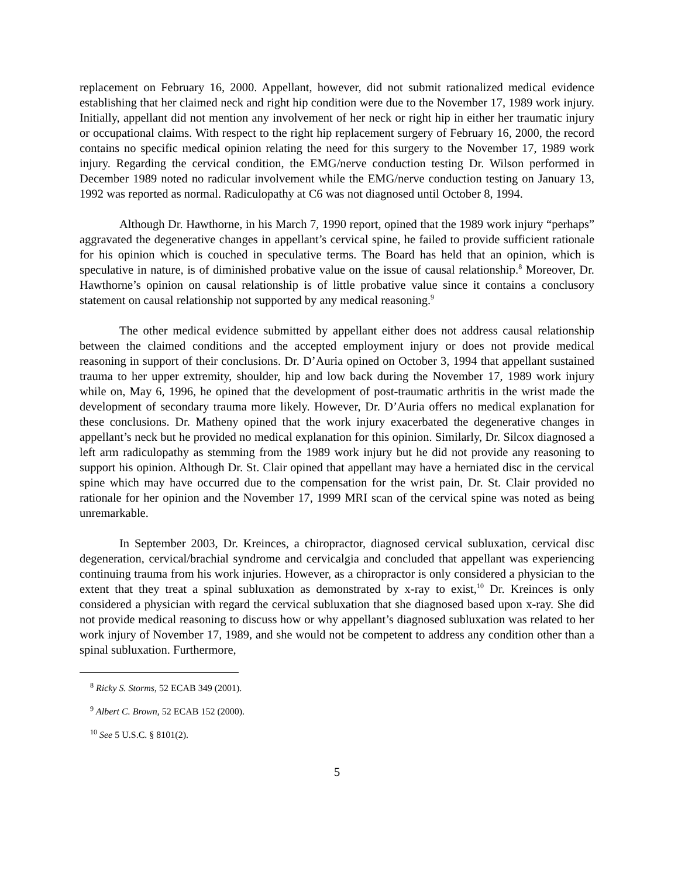replacement on February 16, 2000. Appellant, however, did not submit rationalized medical evidence establishing that her claimed neck and right hip condition were due to the November 17, 1989 work injury. Initially, appellant did not mention any involvement of her neck or right hip in either her traumatic injury or occupational claims. With respect to the right hip replacement surgery of February 16, 2000, the record contains no specific medical opinion relating the need for this surgery to the November 17, 1989 work injury. Regarding the cervical condition, the EMG/nerve conduction testing Dr. Wilson performed in December 1989 noted no radicular involvement while the EMG/nerve conduction testing on January 13, 1992 was reported as normal. Radiculopathy at C6 was not diagnosed until October 8, 1994.
Although Dr. Hawthorne, in his March 7, 1990 report, opined that the 1989 work injury “perhaps” aggravated the degenerative changes in appellant’s cervical spine, he failed to provide sufficient rationale for his opinion which is couched in speculative terms. The Board has held that an opinion, which is speculative in nature, is of diminished probative value on the issue of causal relationship.<sup>8</sup> Moreover, Dr. Hawthorne’s opinion on causal relationship is of little probative value since it contains a conclusory statement on causal relationship not supported by any medical reasoning.<sup>9</sup>
The other medical evidence submitted by appellant either does not address causal relationship between the claimed conditions and the accepted employment injury or does not provide medical reasoning in support of their conclusions. Dr. D’Auria opined on October 3, 1994 that appellant sustained trauma to her upper extremity, shoulder, hip and low back during the November 17, 1989 work injury while on, May 6, 1996, he opined that the development of post-traumatic arthritis in the wrist made the development of secondary trauma more likely. However, Dr. D’Auria offers no medical explanation for these conclusions. Dr. Matheny opined that the work injury exacerbated the degenerative changes in appellant’s neck but he provided no medical explanation for this opinion. Similarly, Dr. Silcox diagnosed a left arm radiculopathy as stemming from the 1989 work injury but he did not provide any reasoning to support his opinion. Although Dr. St. Clair opined that appellant may have a herniated disc in the cervical spine which may have occurred due to the compensation for the wrist pain, Dr. St. Clair provided no rationale for her opinion and the November 17, 1999 MRI scan of the cervical spine was noted as being unremarkable.
In September 2003, Dr. Kreinces, a chiropractor, diagnosed cervical subluxation, cervical disc degeneration, cervical/brachial syndrome and cervicalgia and concluded that appellant was experiencing continuing trauma from his work injuries. However, as a chiropractor is only considered a physician to the extent that they treat a spinal subluxation as demonstrated by x-ray to exist,<sup>10</sup> Dr. Kreinces is only considered a physician with regard the cervical subluxation that she diagnosed based upon x-ray. She did not provide medical reasoning to discuss how or why appellant’s diagnosed subluxation was related to her work injury of November 17, 1989, and she would not be competent to address any condition other than a spinal subluxation. Furthermore,
<sup>8</sup> Ricky S. Storms, 52 ECAB 349 (2001).
<sup>9</sup> Albert C. Brown, 52 ECAB 152 (2000).
<sup>10</sup> See 5 U.S.C. § 8101(2).
5